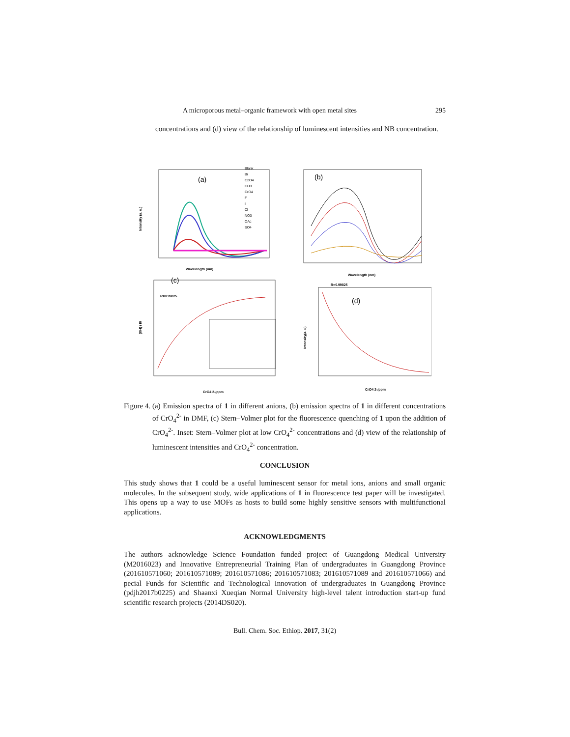A microporous metal–organic framework with open metal sites 295
concentrations and (d) view of the relationship of luminescent intensities and NB concentration.
(a)
Wavelength (nm)
Intensity (a. u.)
Blank
Br
C2O4
CO3
CrO4
F
I
Cl
NO3
OAc
SO4
(b)
Wavelength (nm)
(c)
R=0.99825
CrO4 2-/ppm
(I0-I) / I0
R=0.99825
(d)
CrO4 2-/ppm
Intensity(a. u)
Figure 4. (a) Emission spectra of 1 in different anions, (b) emission spectra of 1 in different concentrations of CrO<sub>4</sub><sup>2-</sup> in DMF, (c) Stern–Volmer plot for the fluorescence quenching of 1 upon the addition of CrO<sub>4</sub><sup>2-</sup>. Inset: Stern–Volmer plot at low CrO<sub>4</sub><sup>2-</sup> concentrations and (d) view of the relationship of luminescent intensities and CrO<sub>4</sub><sup>2-</sup> concentration.
CONCLUSION
This study shows that 1 could be a useful luminescent sensor for metal ions, anions and small organic molecules. In the subsequent study, wide applications of 1 in fluorescence test paper will be investigated. This opens up a way to use MOFs as hosts to build some highly sensitive sensors with multifunctional applications.
ACKNOWLEDGMENTS
The authors acknowledge Science Foundation funded project of Guangdong Medical University (M2016023) and Innovative Entrepreneurial Training Plan of undergraduates in Guangdong Province (201610571060; 201610571089; 201610571086; 201610571083; 201610571089 and 201610571066) and pecial Funds for Scientific and Technological Innovation of undergraduates in Guangdong Province (pdjh2017b0225) and Shaanxi Xueqian Normal University high-level talent introduction start-up fund scientific research projects (2014DS020).
Bull. Chem. Soc. Ethiop. 2017, 31(2)